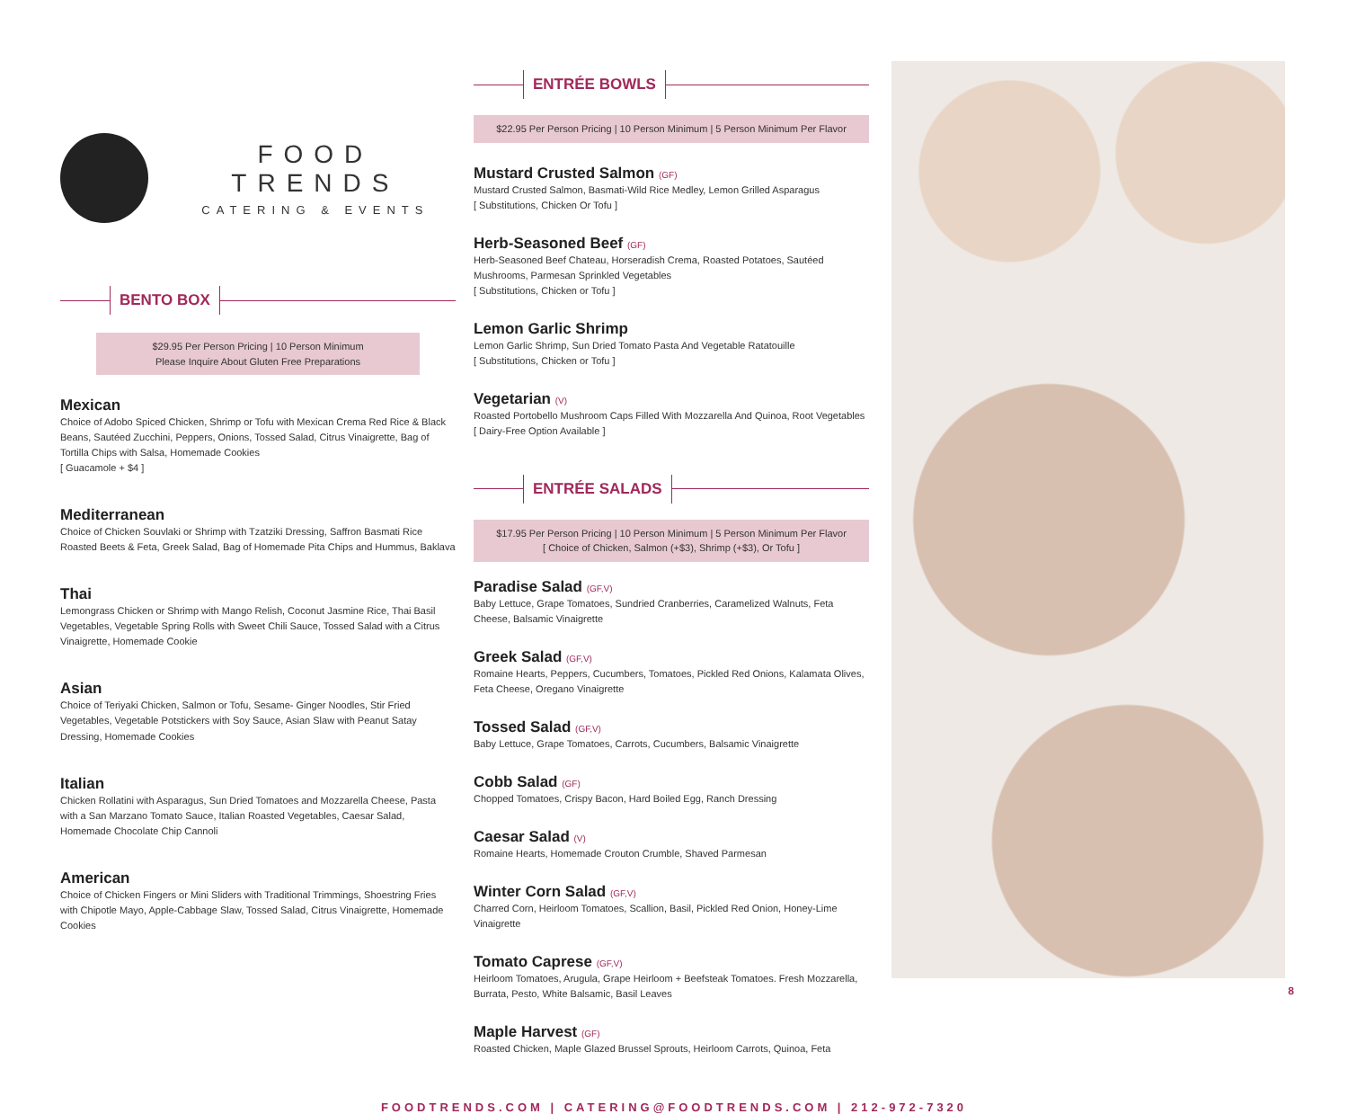FOOD TRENDS
CATERING & EVENTS
BENTO BOX
$29.95 Per Person Pricing | 10 Person Minimum
Please Inquire About Gluten Free Preparations
Mexican
Choice of Adobo Spiced Chicken, Shrimp or Tofu with Mexican Crema Red Rice & Black Beans, Sautéed Zucchini, Peppers, Onions, Tossed Salad, Citrus Vinaigrette, Bag of Tortilla Chips with Salsa, Homemade Cookies
[ Guacamole + $4 ]
Mediterranean
Choice of Chicken Souvlaki or Shrimp with Tzatziki Dressing, Saffron Basmati Rice Roasted Beets & Feta, Greek Salad, Bag of Homemade Pita Chips and Hummus, Baklava
Thai
Lemongrass Chicken or Shrimp with Mango Relish, Coconut Jasmine Rice, Thai Basil Vegetables, Vegetable Spring Rolls with Sweet Chili Sauce, Tossed Salad with a Citrus Vinaigrette, Homemade Cookie
Asian
Choice of Teriyaki Chicken, Salmon or Tofu, Sesame- Ginger Noodles, Stir Fried Vegetables, Vegetable Potstickers with Soy Sauce, Asian Slaw with Peanut Satay Dressing, Homemade Cookies
Italian
Chicken Rollatini with Asparagus, Sun Dried Tomatoes and Mozzarella Cheese, Pasta with a San Marzano Tomato Sauce, Italian Roasted Vegetables, Caesar Salad, Homemade Chocolate Chip Cannoli
American
Choice of Chicken Fingers or Mini Sliders with Traditional Trimmings, Shoestring Fries with Chipotle Mayo, Apple-Cabbage Slaw, Tossed Salad, Citrus Vinaigrette, Homemade Cookies
ENTRÉE BOWLS
$22.95 Per Person Pricing | 10 Person Minimum | 5 Person Minimum Per Flavor
Mustard Crusted Salmon (GF)
Mustard Crusted Salmon, Basmati-Wild Rice Medley, Lemon Grilled Asparagus
[ Substitutions, Chicken Or Tofu ]
Herb-Seasoned Beef (GF)
Herb-Seasoned Beef Chateau, Horseradish Crema, Roasted Potatoes, Sautéed Mushrooms, Parmesan Sprinkled Vegetables
[ Substitutions, Chicken or Tofu ]
Lemon Garlic Shrimp
Lemon Garlic Shrimp, Sun Dried Tomato Pasta And Vegetable Ratatouille
[ Substitutions, Chicken or Tofu ]
Vegetarian (V)
Roasted Portobello Mushroom Caps Filled With Mozzarella And Quinoa, Root Vegetables
[ Dairy-Free Option Available ]
ENTRÉE SALADS
$17.95 Per Person Pricing | 10 Person Minimum | 5 Person Minimum Per Flavor
[ Choice of Chicken, Salmon (+$3), Shrimp (+$3), Or Tofu ]
Paradise Salad (GF,V)
Baby Lettuce, Grape Tomatoes, Sundried Cranberries, Caramelized Walnuts, Feta Cheese, Balsamic Vinaigrette
Greek Salad (GF,V)
Romaine Hearts, Peppers, Cucumbers, Tomatoes, Pickled Red Onions, Kalamata Olives, Feta Cheese, Oregano Vinaigrette
Tossed Salad (GF,V)
Baby Lettuce, Grape Tomatoes, Carrots, Cucumbers, Balsamic Vinaigrette
Cobb Salad (GF)
Chopped Tomatoes, Crispy Bacon, Hard Boiled Egg, Ranch Dressing
Caesar Salad (V)
Romaine Hearts, Homemade Crouton Crumble, Shaved Parmesan
Winter Corn Salad (GF,V)
Charred Corn, Heirloom Tomatoes, Scallion, Basil, Pickled Red Onion, Honey-Lime Vinaigrette
Tomato Caprese (GF,V)
Heirloom Tomatoes, Arugula, Grape Heirloom + Beefsteak Tomatoes. Fresh Mozzarella, Burrata, Pesto, White Balsamic, Basil Leaves
Maple Harvest (GF)
Roasted Chicken, Maple Glazed Brussel Sprouts, Heirloom Carrots, Quinoa, Feta
FOODTRENDS.COM | CATERING@FOODTRENDS.COM | 212-972-7320
8